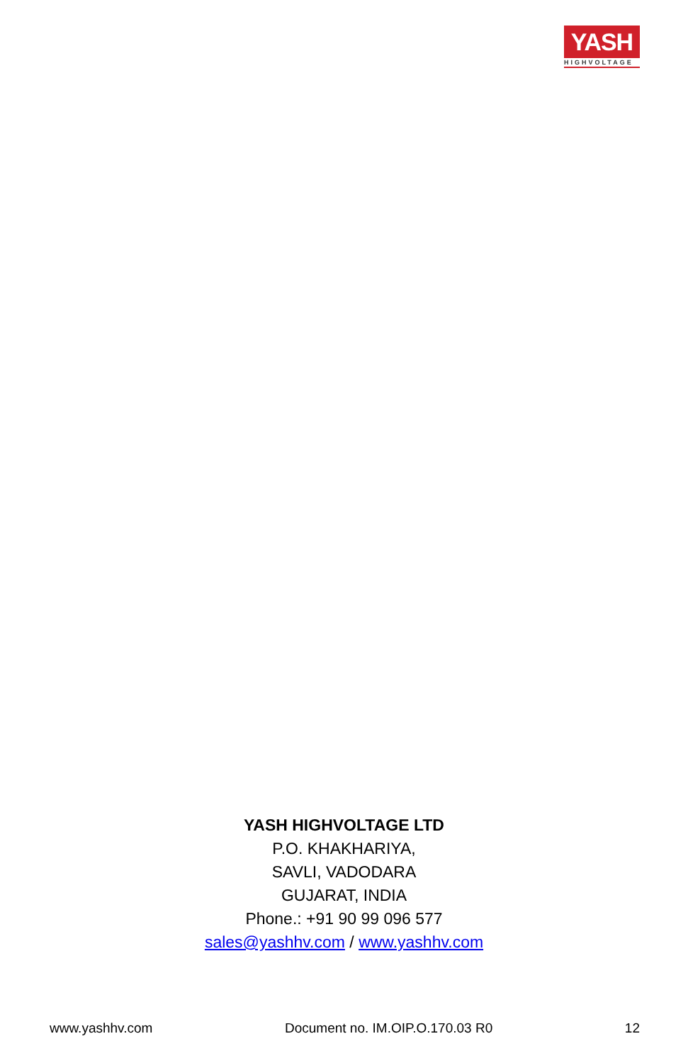YASH
HIGHVOLTAGE
YASH HIGHVOLTAGE LTD
P.O. KHAKHARIYA,
SAVLI, VADODARA
GUJARAT, INDIA
Phone.: +91 90 99 096 577
sales@yashhv.com / www.yashhv.com
www.yashhv.com Document no. IM.OIP.O.170.03 R0 12